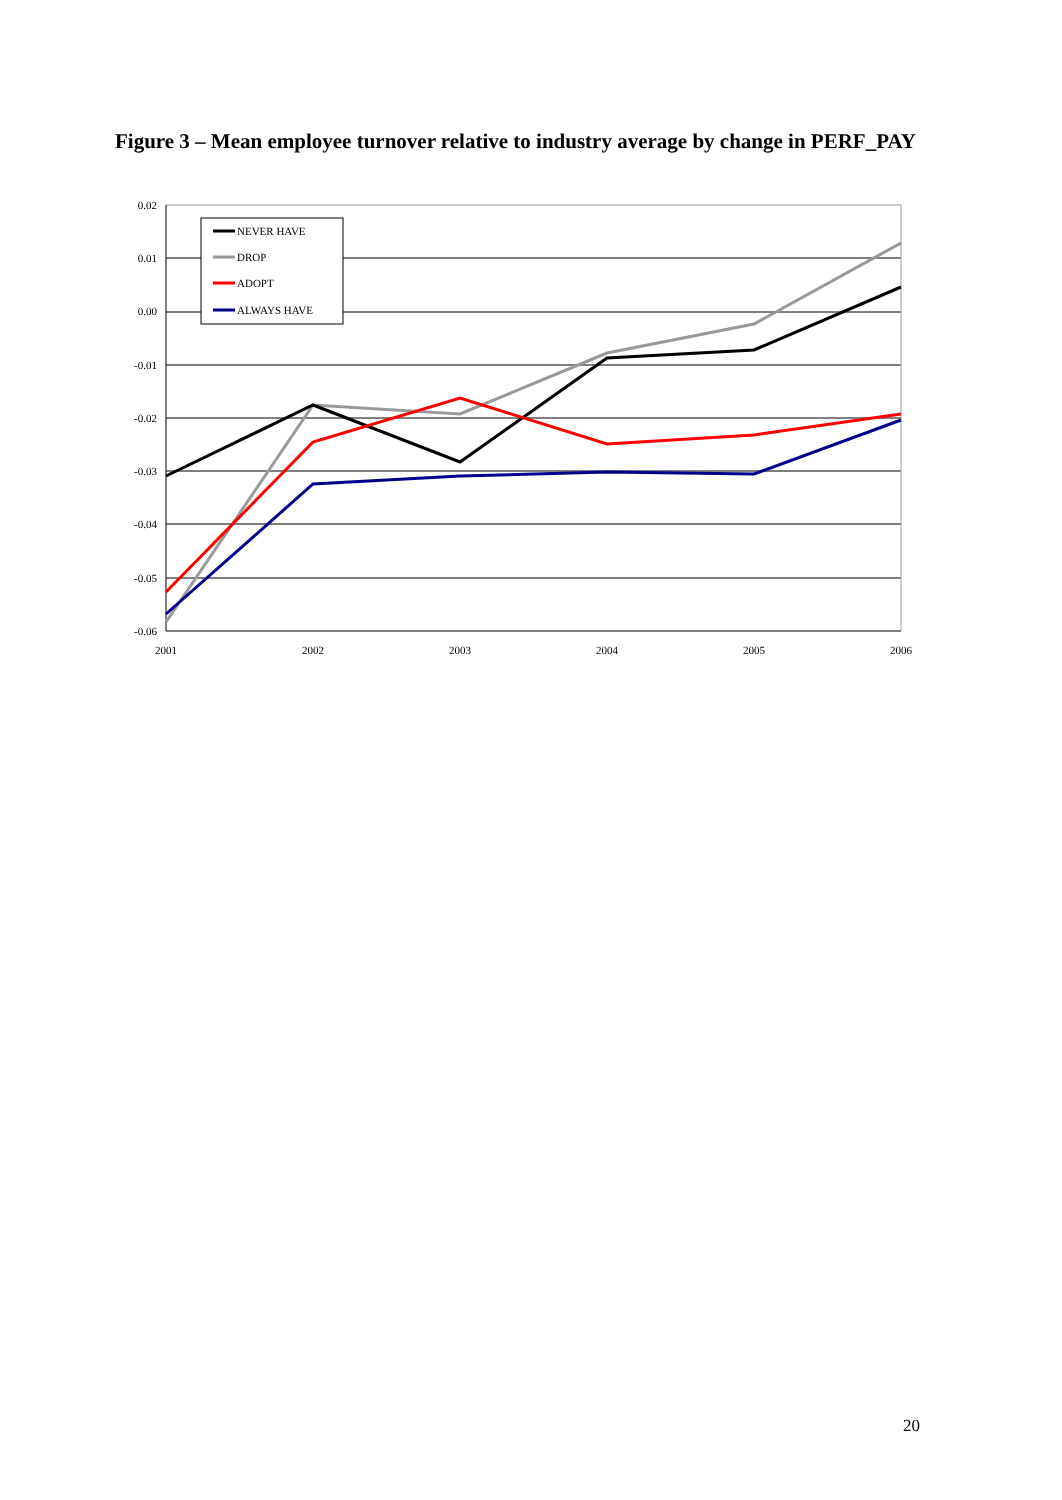Figure 3 – Mean employee turnover relative to industry average by change in PERF_PAY
0.02
0.01
0.00
-0.01
-0.02
-0.03
-0.04
-0.05
-0.06
2001
2002
2003
2004
2005
2006
NEVER HAVE
DROP
ADOPT
ALWAYS HAVE
20